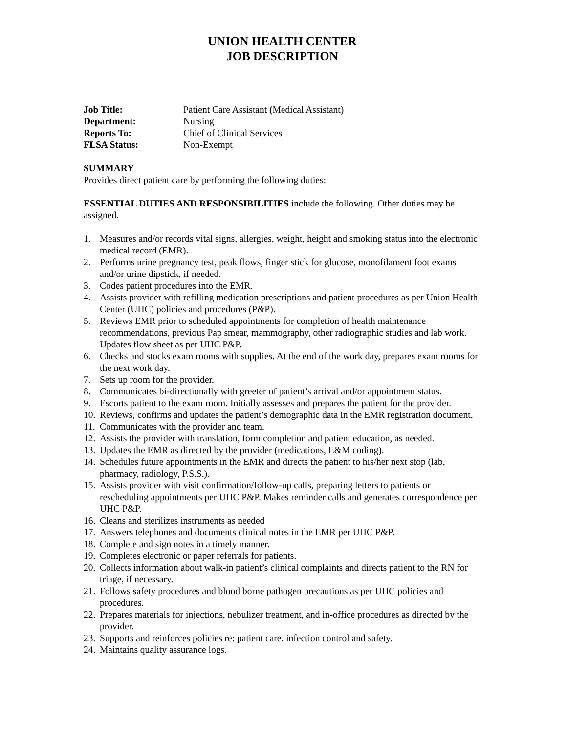UNION HEALTH CENTER
JOB DESCRIPTION
| Job Title: | Patient Care Assistant ( Medical Assistant) |
| Department: | Nursing |
| Reports To: | Chief of Clinical Services |
| FLSA Status: | Non-Exempt |
SUMMARY
Provides direct patient care by performing the following duties:
ESSENTIAL DUTIES AND RESPONSIBILITIES include the following. Other duties may be assigned.
1. Measures and/or records vital signs, allergies, weight, height and smoking status into the electronic medical record (EMR).
2. Performs urine pregnancy test, peak flows, finger stick for glucose, monofilament foot exams and/or urine dipstick, if needed.
3. Codes patient procedures into the EMR.
4. Assists provider with refilling medication prescriptions and patient procedures as per Union Health Center (UHC) policies and procedures (P&P).
5. Reviews EMR prior to scheduled appointments for completion of health maintenance recommendations, previous Pap smear, mammography, other radiographic studies and lab work. Updates flow sheet as per UHC P&P.
6. Checks and stocks exam rooms with supplies. At the end of the work day, prepares exam rooms for the next work day.
7. Sets up room for the provider.
8. Communicates bi-directionally with greeter of patient’s arrival and/or appointment status.
9. Escorts patient to the exam room. Initially assesses and prepares the patient for the provider.
10. Reviews, confirms and updates the patient’s demographic data in the EMR registration document.
11. Communicates with the provider and team.
12. Assists the provider with translation, form completion and patient education, as needed.
13. Updates the EMR as directed by the provider (medications, E&M coding).
14. Schedules future appointments in the EMR and directs the patient to his/her next stop (lab, pharmacy, radiology, P.S.S.).
15. Assists provider with visit confirmation/follow-up calls, preparing letters to patients or rescheduling appointments per UHC P&P. Makes reminder calls and generates correspondence per UHC P&P.
16. Cleans and sterilizes instruments as needed
17. Answers telephones and documents clinical notes in the EMR per UHC P&P.
18. Complete and sign notes in a timely manner.
19. Completes electronic or paper referrals for patients.
20. Collects information about walk-in patient’s clinical complaints and directs patient to the RN for triage, if necessary.
21. Follows safety procedures and blood borne pathogen precautions as per UHC policies and procedures.
22. Prepares materials for injections, nebulizer treatment, and in-office procedures as directed by the provider.
23. Supports and reinforces policies re: patient care, infection control and safety.
24. Maintains quality assurance logs.